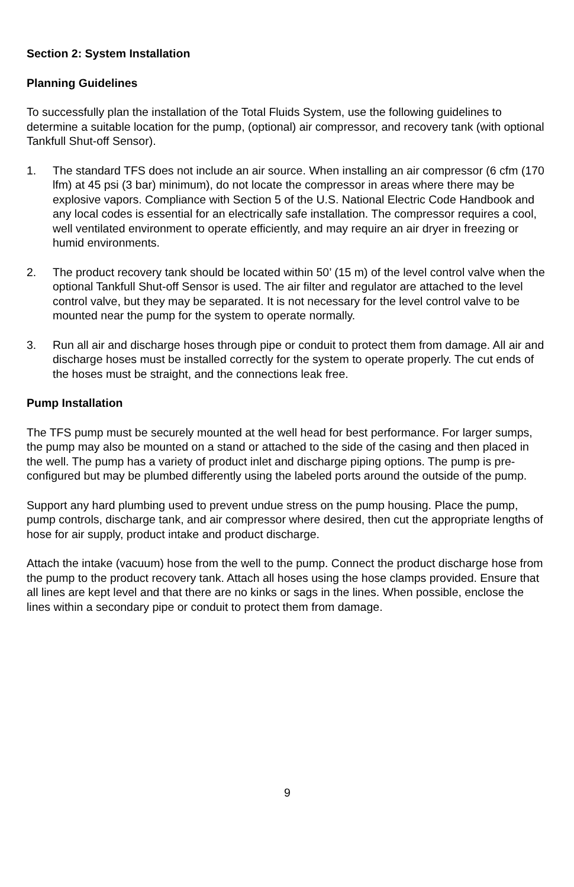Section 2: System Installation
Planning Guidelines
To successfully plan the installation of the Total Fluids System, use the following guidelines to determine a suitable location for the pump, (optional) air compressor, and recovery tank (with optional Tankfull Shut-off Sensor).
1. The standard TFS does not include an air source. When installing an air compressor (6 cfm (170 lfm) at 45 psi (3 bar) minimum), do not locate the compressor in areas where there may be explosive vapors. Compliance with Section 5 of the U.S. National Electric Code Handbook and any local codes is essential for an electrically safe installation. The compressor requires a cool, well ventilated environment to operate efficiently, and may require an air dryer in freezing or humid environments.
2. The product recovery tank should be located within 50’ (15 m) of the level control valve when the optional Tankfull Shut-off Sensor is used. The air filter and regulator are attached to the level control valve, but they may be separated. It is not necessary for the level control valve to be mounted near the pump for the system to operate normally.
3. Run all air and discharge hoses through pipe or conduit to protect them from damage. All air and discharge hoses must be installed correctly for the system to operate properly. The cut ends of the hoses must be straight, and the connections leak free.
Pump Installation
The TFS pump must be securely mounted at the well head for best performance. For larger sumps, the pump may also be mounted on a stand or attached to the side of the casing and then placed in the well. The pump has a variety of product inlet and discharge piping options. The pump is pre-configured but may be plumbed differently using the labeled ports around the outside of the pump.
Support any hard plumbing used to prevent undue stress on the pump housing. Place the pump, pump controls, discharge tank, and air compressor where desired, then cut the appropriate lengths of hose for air supply, product intake and product discharge.
Attach the intake (vacuum) hose from the well to the pump. Connect the product discharge hose from the pump to the product recovery tank. Attach all hoses using the hose clamps provided. Ensure that all lines are kept level and that there are no kinks or sags in the lines. When possible, enclose the lines within a secondary pipe or conduit to protect them from damage.
9